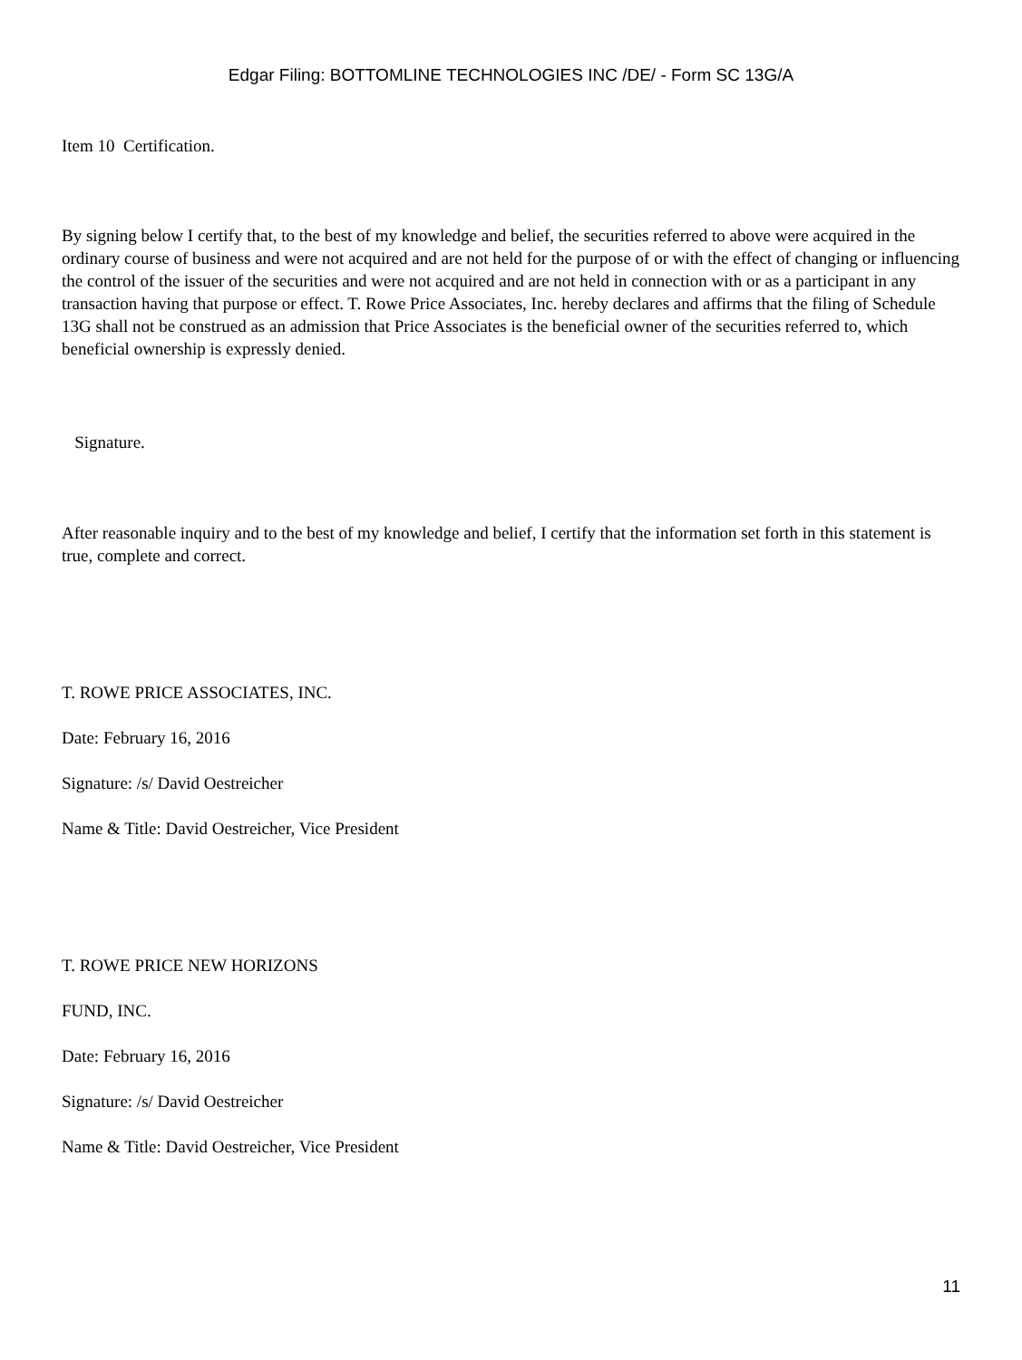Edgar Filing: BOTTOMLINE TECHNOLOGIES INC /DE/ - Form SC 13G/A
Item 10 Certification.
By signing below I certify that, to the best of my knowledge and belief, the securities referred to above were acquired in the ordinary course of business and were not acquired and are not held for the purpose of or with the effect of changing or influencing the control of the issuer of the securities and were not acquired and are not held in connection with or as a participant in any transaction having that purpose or effect. T. Rowe Price Associates, Inc. hereby declares and affirms that the filing of Schedule 13G shall not be construed as an admission that Price Associates is the beneficial owner of the securities referred to, which beneficial ownership is expressly denied.
Signature.
After reasonable inquiry and to the best of my knowledge and belief, I certify that the information set forth in this statement is true, complete and correct.
T. ROWE PRICE ASSOCIATES, INC.
Date: February 16, 2016
Signature: /s/ David Oestreicher
Name & Title: David Oestreicher, Vice President
T. ROWE PRICE NEW HORIZONS
FUND, INC.
Date: February 16, 2016
Signature: /s/ David Oestreicher
Name & Title: David Oestreicher, Vice President
11